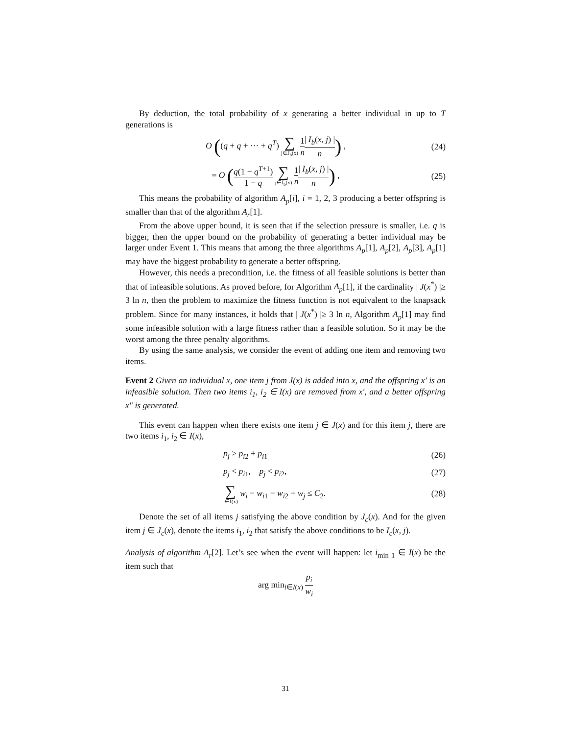By deduction, the total probability of x generating a better individual in up to T generations is
O ((q + q + ··· + q<sup>T</sup>) ∑ j∈J<sub>b</sub>(x) 1 n| I<sub>b</sub>(x, j) | n) ,
(24)
= O (q(1 − q<sup>T+1</sup>) 1 − q ∑ j∈J<sub>b</sub>(x) 1 n| I<sub>b</sub>(x, j) | n) ,
(25)
This means the probability of algorithm A<sub>p</sub>[i], i = 1, 2, 3 producing a better offspring is smaller than that of the algorithm A<sub>r</sub>[1].
From the above upper bound, it is seen that if the selection pressure is smaller, i.e. q is bigger, then the upper bound on the probability of generating a better individual may be larger under Event 1. This means that among the three algorithms A<sub>p</sub>[1], A<sub>p</sub>[2], A<sub>p</sub>[3], A<sub>p</sub>[1] may have the biggest probability to generate a better offspring.
However, this needs a precondition, i.e. the fitness of all feasible solutions is better than that of infeasible solutions. As proved before, for Algorithm A<sub>p</sub>[1], if the cardinality | J(x<sup>*</sup>) |≥ 3 ln n, then the problem to maximize the fitness function is not equivalent to the knapsack problem. Since for many instances, it holds that | J(x<sup>*</sup>) |≥ 3 ln n, Algorithm A<sub>p</sub>[1] may find some infeasible solution with a large fitness rather than a feasible solution. So it may be the worst among the three penalty algorithms.
By using the same analysis, we consider the event of adding one item and removing two items.
Event 2 Given an individual x, one item j from J(x) is added into x, and the offspring x′ is an infeasible solution. Then two items i<sub>1</sub>, i<sub>2</sub> ∈ I(x) are removed from x′, and a better offspring x″ is generated.
This event can happen when there exists one item j ∈ J(x) and for this item j, there are two items i<sub>1</sub>, i<sub>2</sub> ∈ I(x),
p<sub>j</sub> > p<sub>i2</sub> + p<sub>i1</sub>
(26)
p<sub>j</sub> < p<sub>i1</sub>, p<sub>j</sub> < p<sub>i2</sub>,
(27)
∑ i∈I(x) w<sub>i</sub> − w<sub>i1</sub> − w<sub>i2</sub> + w<sub>j</sub> ≤ C<sub>2</sub>.
(28)
Denote the set of all items j satisfying the above condition by J<sub>c</sub>(x). And for the given item j ∈ J<sub>c</sub>(x), denote the items i<sub>1</sub>, i<sub>2</sub> that satisfy the above conditions to be I<sub>c</sub>(x, j).
Analysis of algorithm A<sub>r</sub>[2]. Let’s see when the event will happen: let i<sub>min 1</sub> ∈ I(x) be the item such that
arg min<sub>i∈I(x)</sub> p<sub>i</sub> w<sub>i</sub>
31